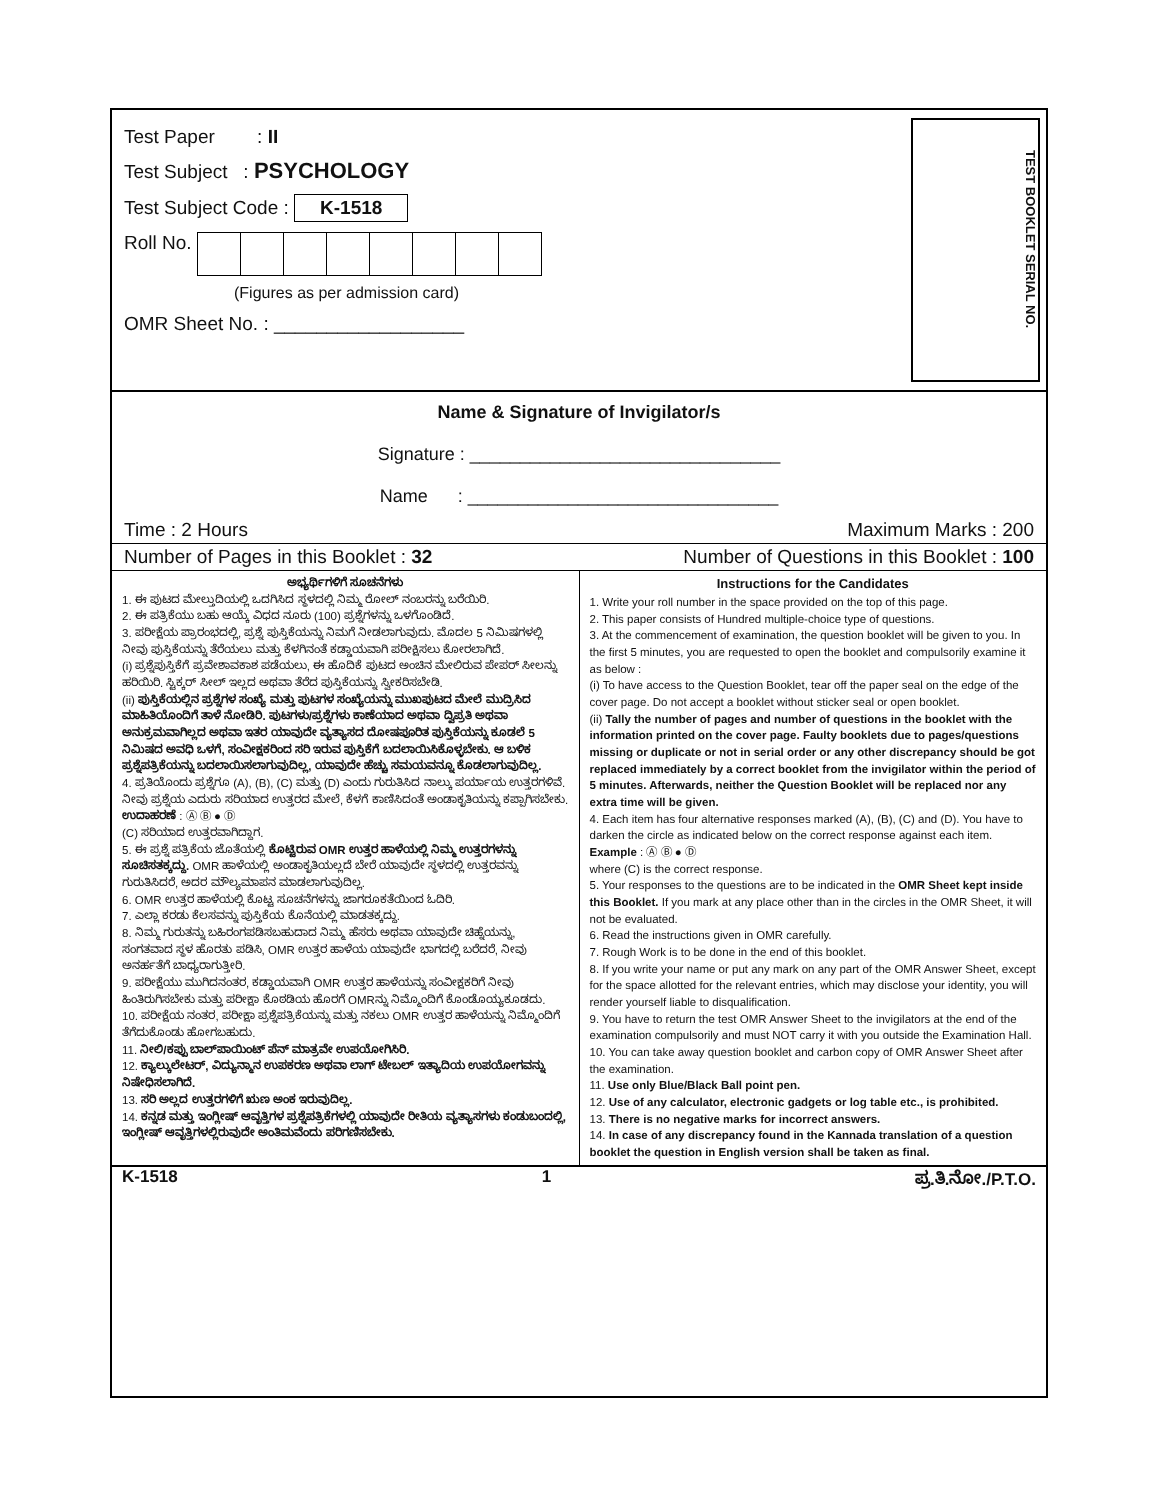Test Paper : II
Test Subject : PSYCHOLOGY
Test Subject Code : K-1518
Roll No.
(Figures as per admission card)
OMR Sheet No. : __________________
TEST BOOKLET SERIAL NO.
Name & Signature of Invigilator/s
Signature : _______________________________
Name : _______________________________
Time : 2 Hours Maximum Marks : 200
Number of Pages in this Booklet : 32 Number of Questions in this Booklet : 100
ಅಭ್ಯರ್ಥಿಗಳಿಗೆ ಸೂಚನೆಗಳು
1. ಈ ಪುಟದ ಮೇಲ್ತುದಿಯಲ್ಲಿ ಒದಗಿಸಿದ ಸ್ಥಳದಲ್ಲಿ ನಿಮ್ಮ ರೋಲ್ ನಂಬರನ್ನು ಬರೆಯಿರಿ.
2. ಈ ಪತ್ರಿಕೆಯು ಬಹು ಆಯ್ಕೆ ವಿಧದ ನೂರು (100) ಪ್ರಶ್ನೆಗಳನ್ನು ಒಳಗೊಂಡಿದೆ.
3. ಪರೀಕ್ಷೆಯ ಪ್ರಾರಂಭದಲ್ಲಿ, ಪ್ರಶ್ನೆ ಪುಸ್ತಿಕೆಯನ್ನು ನಿಮಗೆ ನೀಡಲಾಗುವುದು. ಮೊದಲ 5 ನಿಮಿಷಗಳಲ್ಲಿ ನೀವು ಪುಸ್ತಿಕೆಯನ್ನು ತೆರೆಯಲು ಮತ್ತು ಕೆಳಗಿನಂತೆ ಕಡ್ಡಾಯವಾಗಿ ಪರೀಕ್ಷಿಸಲು ಕೋರಲಾಗಿದೆ.
(i) ಪ್ರಶ್ನೆಪುಸ್ತಿಕೆಗೆ ಪ್ರವೇಶಾವಕಾಶ ಪಡೆಯಲು, ಈ ಹೊದಿಕೆ ಪುಟದ ಅಂಚಿನ ಮೇಲಿರುವ ಪೇಪರ್ ಸೀಲನ್ನು ಹರಿಯಿರಿ. ಸ್ಟಿಕ್ಕರ್ ಸೀಲ್ ಇಲ್ಲದ ಅಥವಾ ತೆರೆದ ಪುಸ್ತಿಕೆಯನ್ನು ಸ್ವೀಕರಿಸಬೇಡಿ.
(ii) ಪುಸ್ತಿಕೆಯಲ್ಲಿನ ಪ್ರಶ್ನೆಗಳ ಸಂಖ್ಯೆ ಮತ್ತು ಪುಟಗಳ ಸಂಖ್ಯೆಯನ್ನು ಮುಖಪುಟದ ಮೇಲೆ ಮುದ್ರಿಸಿದ ಮಾಹಿತಿಯೊಂದಿಗೆ ತಾಳೆ ನೋಡಿರಿ. ಪುಟಗಳು/ಪ್ರಶ್ನೆಗಳು ಕಾಣೆಯಾದ ಅಥವಾ ದ್ವಿಪ್ರತಿ ಅಥವಾ ಅನುಕ್ರಮವಾಗಿಲ್ಲದ ಅಥವಾ ಇತರ ಯಾವುದೇ ವ್ಯತ್ಯಾಸದ ದೋಷಪೂರಿತ ಪುಸ್ತಿಕೆಯನ್ನು ಕೂಡಲೆ 5 ನಿಮಿಷದ ಅವಧಿ ಒಳಗೆ, ಸಂವೀಕ್ಷಕರಿಂದ ಸರಿ ಇರುವ ಪುಸ್ತಿಕೆಗೆ ಬದಲಾಯಿಸಿಕೊಳ್ಳಬೇಕು. ಆ ಬಳಿಕ ಪ್ರಶ್ನೆಪತ್ರಿಕೆಯನ್ನು ಬದಲಾಯಿಸಲಾಗುವುದಿಲ್ಲ, ಯಾವುದೇ ಹೆಚ್ಚು ಸಮಯವನ್ನೂ ಕೊಡಲಾಗುವುದಿಲ್ಲ.
4. ಪ್ರತಿಯೊಂದು ಪ್ರಶ್ನೆಗೂ (A), (B), (C) ಮತ್ತು (D) ಎಂದು ಗುರುತಿಸಿದ ನಾಲ್ಕು ಪರ್ಯಾಯ ಉತ್ತರಗಳಿವೆ. ನೀವು ಪ್ರಶ್ನೆಯ ಎದುರು ಸರಿಯಾದ ಉತ್ತರದ ಮೇಲೆ, ಕೆಳಗೆ ಕಾಣಿಸಿದಂತೆ ಅಂಡಾಕೃತಿಯನ್ನು ಕಪ್ಪಾಗಿಸಬೇಕು.
ಉದಾಹರಣೆ : Ⓐ Ⓑ ● Ⓓ
(C) ಸರಿಯಾದ ಉತ್ತರವಾಗಿದ್ದಾಗ.
5. ಈ ಪ್ರಶ್ನೆ ಪತ್ರಿಕೆಯ ಜೊತೆಯಲ್ಲಿ ಕೊಟ್ಟಿರುವ OMR ಉತ್ತರ ಹಾಳೆಯಲ್ಲಿ ನಿಮ್ಮ ಉತ್ತರಗಳನ್ನು ಸೂಚಿಸತಕ್ಕದ್ದು. OMR ಹಾಳೆಯಲ್ಲಿ ಅಂಡಾಕೃತಿಯಲ್ಲದೆ ಬೇರೆ ಯಾವುದೇ ಸ್ಥಳದಲ್ಲಿ ಉತ್ತರವನ್ನು ಗುರುತಿಸಿದರೆ, ಅದರ ಮೌಲ್ಯಮಾಪನ ಮಾಡಲಾಗುವುದಿಲ್ಲ.
6. OMR ಉತ್ತರ ಹಾಳೆಯಲ್ಲಿ ಕೊಟ್ಟ ಸೂಚನೆಗಳನ್ನು ಜಾಗರೂಕತೆಯಿಂದ ಓದಿರಿ.
7. ಎಲ್ಲಾ ಕರಡು ಕೆಲಸವನ್ನು ಪುಸ್ತಿಕೆಯ ಕೊನೆಯಲ್ಲಿ ಮಾಡತಕ್ಕದ್ದು.
8. ನಿಮ್ಮ ಗುರುತನ್ನು ಬಹಿರಂಗಪಡಿಸಬಹುದಾದ ನಿಮ್ಮ ಹೆಸರು ಅಥವಾ ಯಾವುದೇ ಚಿಹ್ನೆಯನ್ನು, ಸಂಗತವಾದ ಸ್ಥಳ ಹೊರತು ಪಡಿಸಿ, OMR ಉತ್ತರ ಹಾಳೆಯ ಯಾವುದೇ ಭಾಗದಲ್ಲಿ ಬರೆದರೆ, ನೀವು ಅನರ್ಹತೆಗೆ ಬಾಧ್ಯರಾಗುತ್ತೀರಿ.
9. ಪರೀಕ್ಷೆಯು ಮುಗಿದನಂತರ, ಕಡ್ಡಾಯವಾಗಿ OMR ಉತ್ತರ ಹಾಳೆಯನ್ನು ಸಂವೀಕ್ಷಕರಿಗೆ ನೀವು ಹಿಂತಿರುಗಿಸಬೇಕು ಮತ್ತು ಪರೀಕ್ಷಾ ಕೊಠಡಿಯ ಹೊರಗೆ OMRನ್ನು ನಿಮ್ಮೊಂದಿಗೆ ಕೊಂಡೊಯ್ಯಕೂಡದು.
10. ಪರೀಕ್ಷೆಯ ನಂತರ, ಪರೀಕ್ಷಾ ಪ್ರಶ್ನೆಪತ್ರಿಕೆಯನ್ನು ಮತ್ತು ನಕಲು OMR ಉತ್ತರ ಹಾಳೆಯನ್ನು ನಿಮ್ಮೊಂದಿಗೆ ತೆಗೆದುಕೊಂಡು ಹೋಗಬಹುದು.
11. ನೀಲಿ/ಕಪ್ಪು ಬಾಲ್‌ಪಾಯಿಂಟ್ ಪೆನ್ ಮಾತ್ರವೇ ಉಪಯೋಗಿಸಿರಿ.
12. ಕ್ಯಾಲ್ಕುಲೇಟರ್, ವಿದ್ಯುನ್ಮಾನ ಉಪಕರಣ ಅಥವಾ ಲಾಗ್ ಟೇಬಲ್ ಇತ್ಯಾದಿಯ ಉಪಯೋಗವನ್ನು ನಿಷೇಧಿಸಲಾಗಿದೆ.
13. ಸರಿ ಅಲ್ಲದ ಉತ್ತರಗಳಿಗೆ ಋಣ ಅಂಕ ಇರುವುದಿಲ್ಲ.
14. ಕನ್ನಡ ಮತ್ತು ಇಂಗ್ಲೀಷ್ ಆವೃತ್ತಿಗಳ ಪ್ರಶ್ನೆಪತ್ರಿಕೆಗಳಲ್ಲಿ ಯಾವುದೇ ರೀತಿಯ ವ್ಯತ್ಯಾಸಗಳು ಕಂಡುಬಂದಲ್ಲಿ, ಇಂಗ್ಲೀಷ್ ಆವೃತ್ತಿಗಳಲ್ಲಿರುವುದೇ ಅಂತಿಮವೆಂದು ಪರಿಗಣಿಸಬೇಕು.
Instructions for the Candidates
1. Write your roll number in the space provided on the top of this page.
2. This paper consists of Hundred multiple-choice type of questions.
3. At the commencement of examination, the question booklet will be given to you. In the first 5 minutes, you are requested to open the booklet and compulsorily examine it as below :
(i) To have access to the Question Booklet, tear off the paper seal on the edge of the cover page. Do not accept a booklet without sticker seal or open booklet.
(ii) Tally the number of pages and number of questions in the booklet with the information printed on the cover page. Faulty booklets due to pages/questions missing or duplicate or not in serial order or any other discrepancy should be got replaced immediately by a correct booklet from the invigilator within the period of 5 minutes. Afterwards, neither the Question Booklet will be replaced nor any extra time will be given.
4. Each item has four alternative responses marked (A), (B), (C) and (D). You have to darken the circle as indicated below on the correct response against each item.
Example : Ⓐ Ⓑ ● Ⓓ
where (C) is the correct response.
5. Your responses to the questions are to be indicated in the OMR Sheet kept inside this Booklet. If you mark at any place other than in the circles in the OMR Sheet, it will not be evaluated.
6. Read the instructions given in OMR carefully.
7. Rough Work is to be done in the end of this booklet.
8. If you write your name or put any mark on any part of the OMR Answer Sheet, except for the space allotted for the relevant entries, which may disclose your identity, you will render yourself liable to disqualification.
9. You have to return the test OMR Answer Sheet to the invigilators at the end of the examination compulsorily and must NOT carry it with you outside the Examination Hall.
10. You can take away question booklet and carbon copy of OMR Answer Sheet after the examination.
11. Use only Blue/Black Ball point pen.
12. Use of any calculator, electronic gadgets or log table etc., is prohibited.
13. There is no negative marks for incorrect answers.
14. In case of any discrepancy found in the Kannada translation of a question booklet the question in English version shall be taken as final.
K-1518 1 ಪ್ರ.ತಿ.ನೋ./P.T.O.